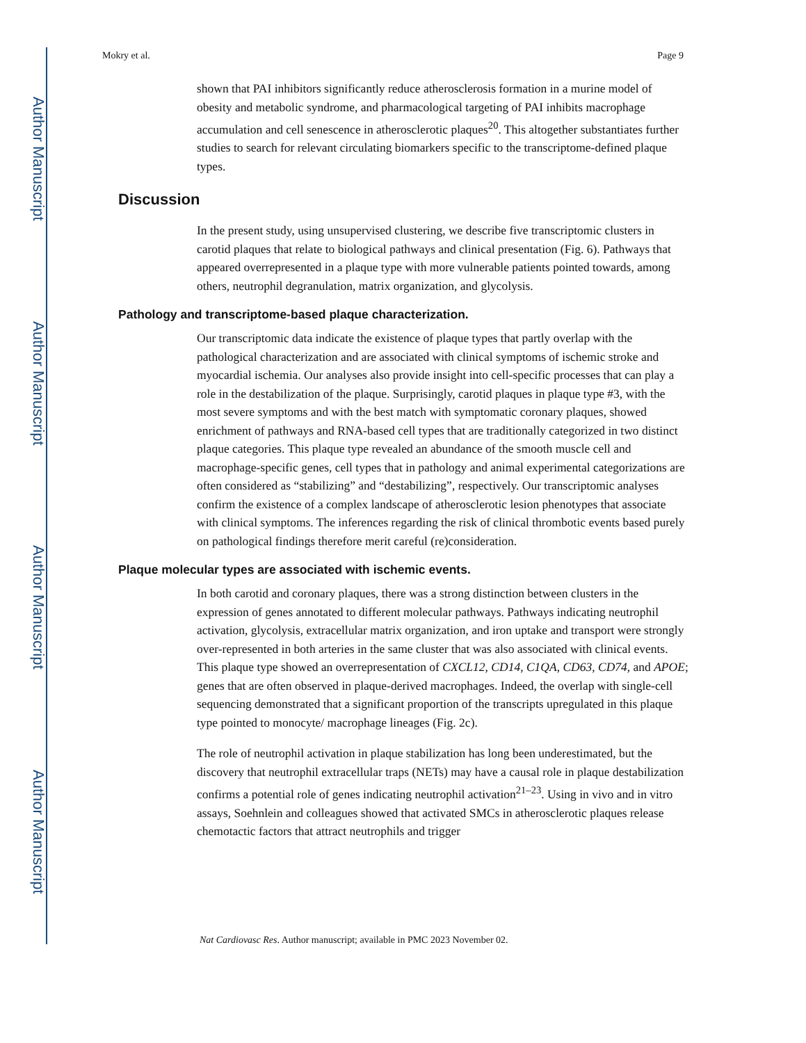Author Manuscript
Author Manuscript
Author Manuscript
Author Manuscript
Mokry et al. Page 9
shown that PAI inhibitors significantly reduce atherosclerosis formation in a murine model of obesity and metabolic syndrome, and pharmacological targeting of PAI inhibits macrophage accumulation and cell senescence in atherosclerotic plaques<sup>20</sup>. This altogether substantiates further studies to search for relevant circulating biomarkers specific to the transcriptome-defined plaque types.
Discussion
In the present study, using unsupervised clustering, we describe five transcriptomic clusters in carotid plaques that relate to biological pathways and clinical presentation (Fig. 6). Pathways that appeared overrepresented in a plaque type with more vulnerable patients pointed towards, among others, neutrophil degranulation, matrix organization, and glycolysis.
Pathology and transcriptome-based plaque characterization.
Our transcriptomic data indicate the existence of plaque types that partly overlap with the pathological characterization and are associated with clinical symptoms of ischemic stroke and myocardial ischemia. Our analyses also provide insight into cell-specific processes that can play a role in the destabilization of the plaque. Surprisingly, carotid plaques in plaque type #3, with the most severe symptoms and with the best match with symptomatic coronary plaques, showed enrichment of pathways and RNA-based cell types that are traditionally categorized in two distinct plaque categories. This plaque type revealed an abundance of the smooth muscle cell and macrophage-specific genes, cell types that in pathology and animal experimental categorizations are often considered as “stabilizing” and “destabilizing”, respectively. Our transcriptomic analyses confirm the existence of a complex landscape of atherosclerotic lesion phenotypes that associate with clinical symptoms. The inferences regarding the risk of clinical thrombotic events based purely on pathological findings therefore merit careful (re)consideration.
Plaque molecular types are associated with ischemic events.
In both carotid and coronary plaques, there was a strong distinction between clusters in the expression of genes annotated to different molecular pathways. Pathways indicating neutrophil activation, glycolysis, extracellular matrix organization, and iron uptake and transport were strongly over-represented in both arteries in the same cluster that was also associated with clinical events. This plaque type showed an overrepresentation of CXCL12, CD14, C1QA, CD63, CD74, and APOE; genes that are often observed in plaque-derived macrophages. Indeed, the overlap with single-cell sequencing demonstrated that a significant proportion of the transcripts upregulated in this plaque type pointed to monocyte/ macrophage lineages (Fig. 2c).
The role of neutrophil activation in plaque stabilization has long been underestimated, but the discovery that neutrophil extracellular traps (NETs) may have a causal role in plaque destabilization confirms a potential role of genes indicating neutrophil activation<sup>21–23</sup>. Using in vivo and in vitro assays, Soehnlein and colleagues showed that activated SMCs in atherosclerotic plaques release chemotactic factors that attract neutrophils and trigger
Nat Cardiovasc Res. Author manuscript; available in PMC 2023 November 02.